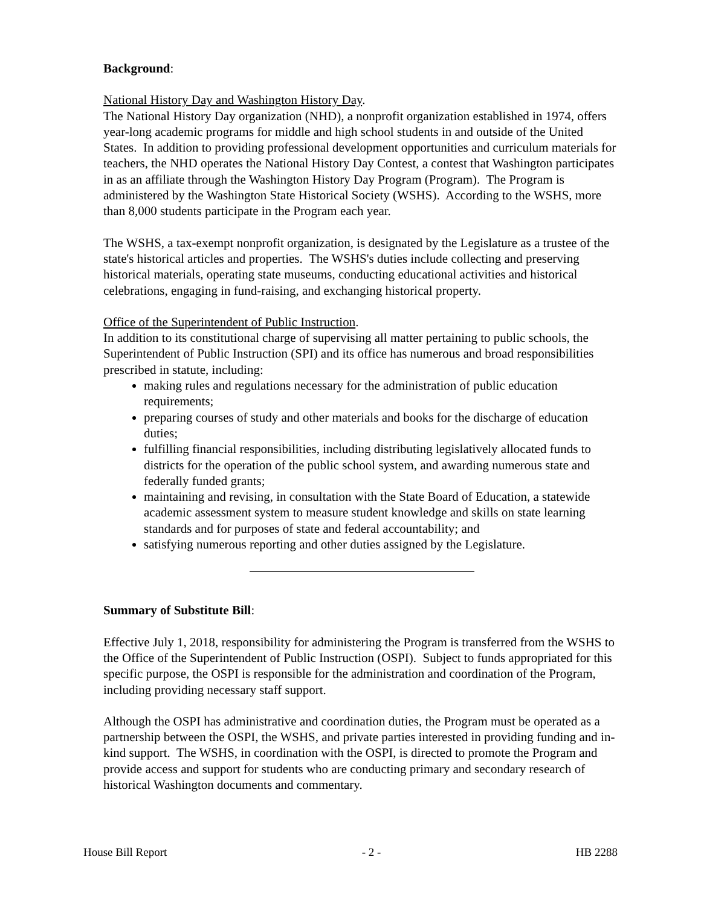Background:
National History Day and Washington History Day.
The National History Day organization (NHD), a nonprofit organization established in 1974, offers year-long academic programs for middle and high school students in and outside of the United States. In addition to providing professional development opportunities and curriculum materials for teachers, the NHD operates the National History Day Contest, a contest that Washington participates in as an affiliate through the Washington History Day Program (Program). The Program is administered by the Washington State Historical Society (WSHS). According to the WSHS, more than 8,000 students participate in the Program each year.
The WSHS, a tax-exempt nonprofit organization, is designated by the Legislature as a trustee of the state's historical articles and properties. The WSHS's duties include collecting and preserving historical materials, operating state museums, conducting educational activities and historical celebrations, engaging in fund-raising, and exchanging historical property.
Office of the Superintendent of Public Instruction.
In addition to its constitutional charge of supervising all matter pertaining to public schools, the Superintendent of Public Instruction (SPI) and its office has numerous and broad responsibilities prescribed in statute, including:
making rules and regulations necessary for the administration of public education requirements;
preparing courses of study and other materials and books for the discharge of education duties;
fulfilling financial responsibilities, including distributing legislatively allocated funds to districts for the operation of the public school system, and awarding numerous state and federally funded grants;
maintaining and revising, in consultation with the State Board of Education, a statewide academic assessment system to measure student knowledge and skills on state learning standards and for purposes of state and federal accountability; and
satisfying numerous reporting and other duties assigned by the Legislature.
Summary of Substitute Bill:
Effective July 1, 2018, responsibility for administering the Program is transferred from the WSHS to the Office of the Superintendent of Public Instruction (OSPI). Subject to funds appropriated for this specific purpose, the OSPI is responsible for the administration and coordination of the Program, including providing necessary staff support.
Although the OSPI has administrative and coordination duties, the Program must be operated as a partnership between the OSPI, the WSHS, and private parties interested in providing funding and in-kind support. The WSHS, in coordination with the OSPI, is directed to promote the Program and provide access and support for students who are conducting primary and secondary research of historical Washington documents and commentary.
House Bill Report - 2 - HB 2288